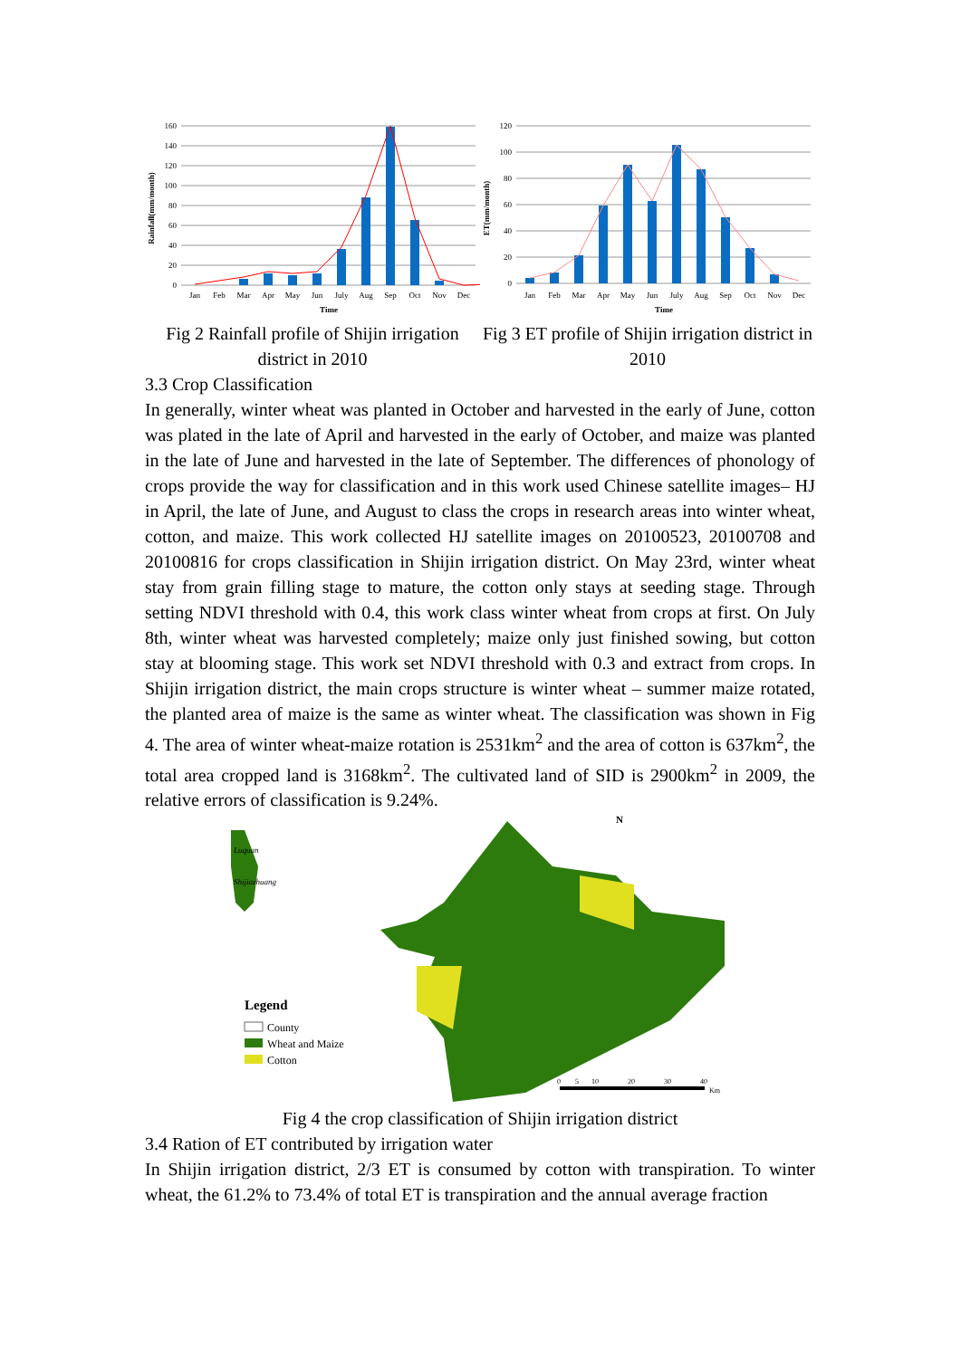Rainfall(mm/month)
160
140
120
100
80
60
40
20
0
Jan
Feb
Mar
Apr
May
Jun
July
Aug
Sep
Oct
Nov
Dec
Time
Fig 2 Rainfall profile of Shijin irrigation district in 2010
ET(mm/month)
120
100
80
60
40
20
0
Jan
Feb
Mar
Apr
May
Jun
July
Aug
Sep
Oct
Nov
Dec
Time
Fig 3 ET profile of Shijin irrigation district in 2010
3.3 Crop Classification
In generally, winter wheat was planted in October and harvested in the early of June, cotton was plated in the late of April and harvested in the early of October, and maize was planted in the late of June and harvested in the late of September. The differences of phonology of crops provide the way for classification and in this work used Chinese satellite images– HJ in April, the late of June, and August to class the crops in research areas into winter wheat, cotton, and maize. This work collected HJ satellite images on 20100523, 20100708 and 20100816 for crops classification in Shijin irrigation district. On May 23rd, winter wheat stay from grain filling stage to mature, the cotton only stays at seeding stage. Through setting NDVI threshold with 0.4, this work class winter wheat from crops at first. On July 8th, winter wheat was harvested completely; maize only just finished sowing, but cotton stay at blooming stage. This work set NDVI threshold with 0.3 and extract from crops. In Shijin irrigation district, the main crops structure is winter wheat – summer maize rotated, the planted area of maize is the same as winter wheat. The classification was shown in Fig 4. The area of winter wheat-maize rotation is 2531km<sup>2</sup> and the area of cotton is 637km<sup>2</sup>, the total area cropped land is 3168km<sup>2</sup>. The cultivated land of SID is 2900km<sup>2</sup> in 2009, the relative errors of classification is 9.24%.
Luquan
Shijiazhuang
N
Legend
County
Wheat and Maize
Cotton
0
5
10
20
30
40
Km
Fig 4 the crop classification of Shijin irrigation district
3.4 Ration of ET contributed by irrigation water
In Shijin irrigation district, 2/3 ET is consumed by cotton with transpiration. To winter wheat, the 61.2% to 73.4% of total ET is transpiration and the annual average fraction